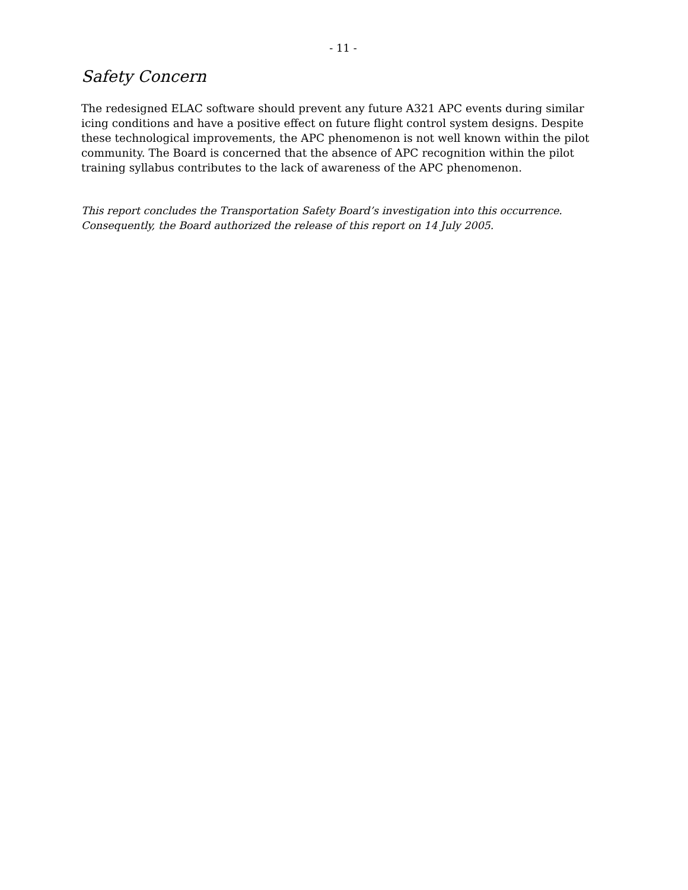- 11 -
Safety Concern
The redesigned ELAC software should prevent any future A321 APC events during similar icing conditions and have a positive effect on future flight control system designs. Despite these technological improvements, the APC phenomenon is not well known within the pilot community. The Board is concerned that the absence of APC recognition within the pilot training syllabus contributes to the lack of awareness of the APC phenomenon.
This report concludes the Transportation Safety Board’s investigation into this occurrence. Consequently, the Board authorized the release of this report on 14 July 2005.